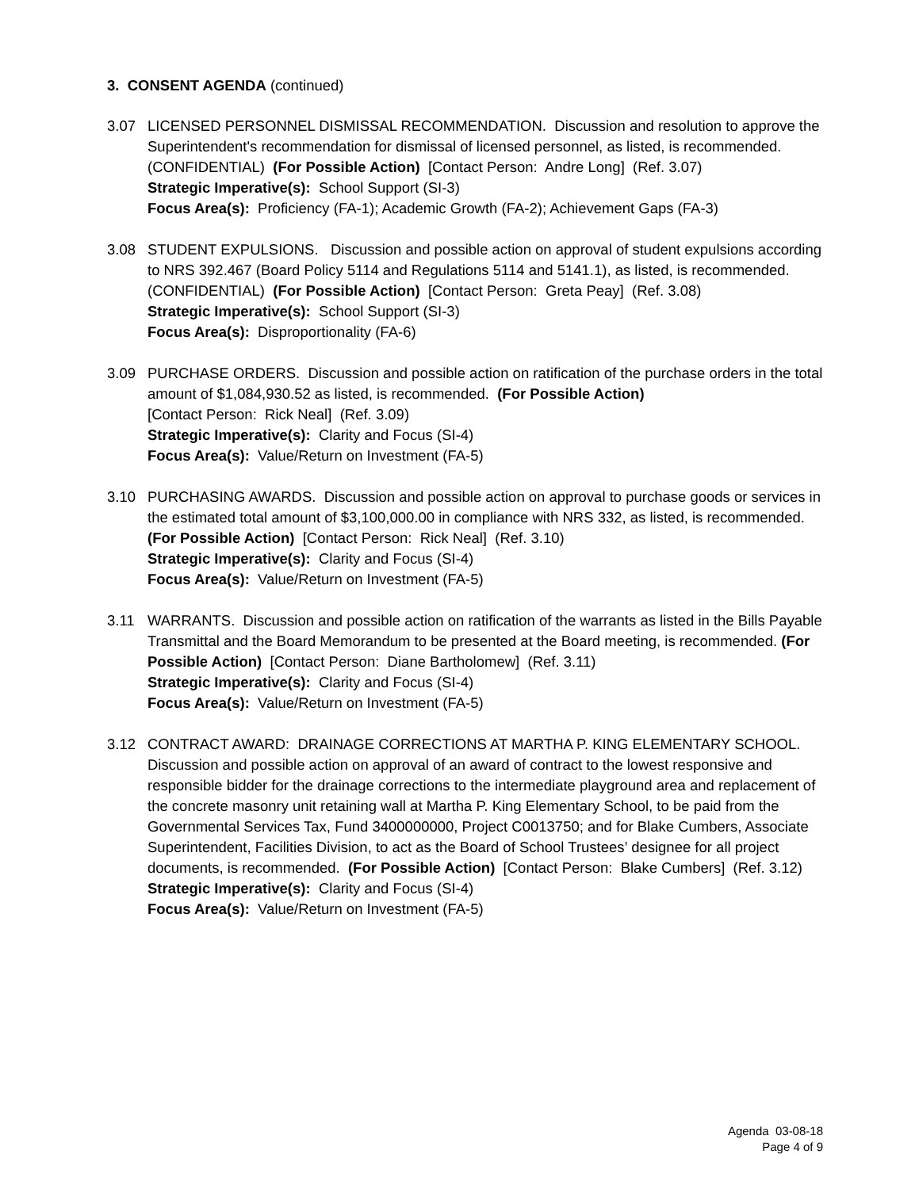3. CONSENT AGENDA (continued)
3.07 LICENSED PERSONNEL DISMISSAL RECOMMENDATION. Discussion and resolution to approve the Superintendent's recommendation for dismissal of licensed personnel, as listed, is recommended. (CONFIDENTIAL) (For Possible Action) [Contact Person: Andre Long] (Ref. 3.07)
Strategic Imperative(s): School Support (SI-3)
Focus Area(s): Proficiency (FA-1); Academic Growth (FA-2); Achievement Gaps (FA-3)
3.08 STUDENT EXPULSIONS. Discussion and possible action on approval of student expulsions according to NRS 392.467 (Board Policy 5114 and Regulations 5114 and 5141.1), as listed, is recommended. (CONFIDENTIAL) (For Possible Action) [Contact Person: Greta Peay] (Ref. 3.08)
Strategic Imperative(s): School Support (SI-3)
Focus Area(s): Disproportionality (FA-6)
3.09 PURCHASE ORDERS. Discussion and possible action on ratification of the purchase orders in the total amount of $1,084,930.52 as listed, is recommended. (For Possible Action)
[Contact Person: Rick Neal] (Ref. 3.09)
Strategic Imperative(s): Clarity and Focus (SI-4)
Focus Area(s): Value/Return on Investment (FA-5)
3.10 PURCHASING AWARDS. Discussion and possible action on approval to purchase goods or services in the estimated total amount of $3,100,000.00 in compliance with NRS 332, as listed, is recommended. (For Possible Action) [Contact Person: Rick Neal] (Ref. 3.10)
Strategic Imperative(s): Clarity and Focus (SI-4)
Focus Area(s): Value/Return on Investment (FA-5)
3.11 WARRANTS. Discussion and possible action on ratification of the warrants as listed in the Bills Payable Transmittal and the Board Memorandum to be presented at the Board meeting, is recommended. (For Possible Action) [Contact Person: Diane Bartholomew] (Ref. 3.11)
Strategic Imperative(s): Clarity and Focus (SI-4)
Focus Area(s): Value/Return on Investment (FA-5)
3.12 CONTRACT AWARD: DRAINAGE CORRECTIONS AT MARTHA P. KING ELEMENTARY SCHOOL. Discussion and possible action on approval of an award of contract to the lowest responsive and responsible bidder for the drainage corrections to the intermediate playground area and replacement of the concrete masonry unit retaining wall at Martha P. King Elementary School, to be paid from the Governmental Services Tax, Fund 3400000000, Project C0013750; and for Blake Cumbers, Associate Superintendent, Facilities Division, to act as the Board of School Trustees’ designee for all project documents, is recommended. (For Possible Action) [Contact Person: Blake Cumbers] (Ref. 3.12)
Strategic Imperative(s): Clarity and Focus (SI-4)
Focus Area(s): Value/Return on Investment (FA-5)
Agenda 03-08-18
Page 4 of 9